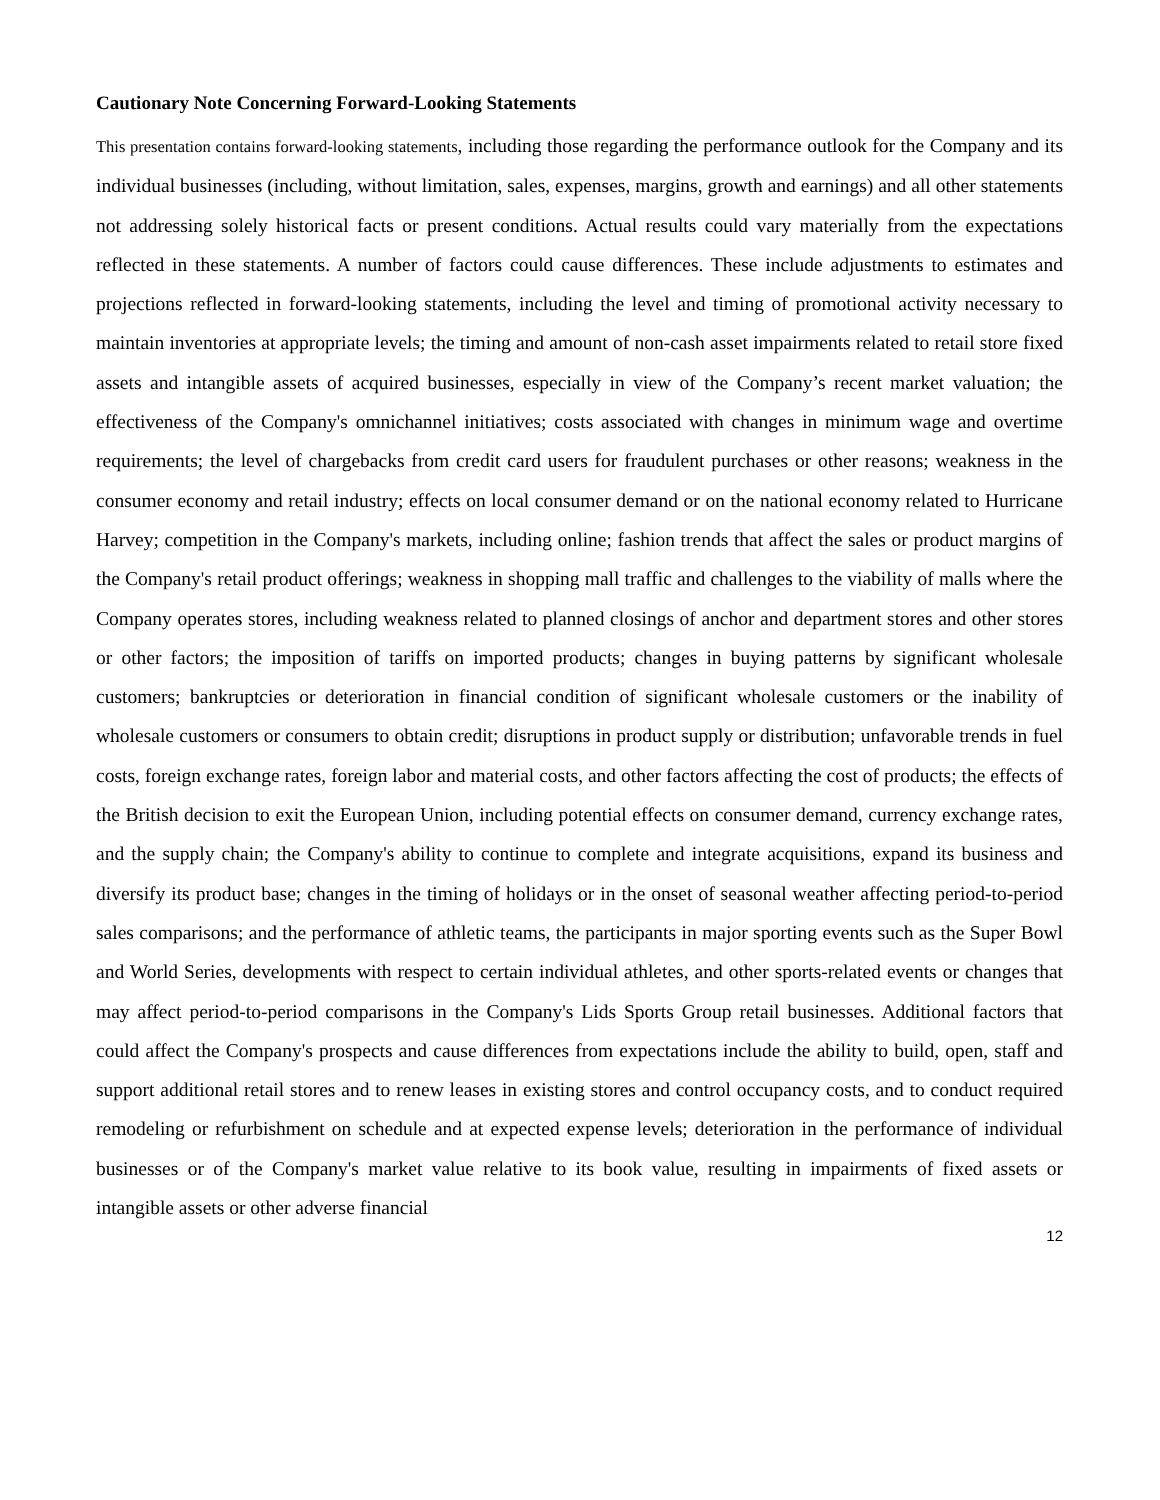Cautionary Note Concerning Forward-Looking Statements
This presentation contains forward-looking statements, including those regarding the performance outlook for the Company and its individual businesses (including, without limitation, sales, expenses, margins, growth and earnings) and all other statements not addressing solely historical facts or present conditions. Actual results could vary materially from the expectations reflected in these statements. A number of factors could cause differences. These include adjustments to estimates and projections reflected in forward-looking statements, including the level and timing of promotional activity necessary to maintain inventories at appropriate levels; the timing and amount of non-cash asset impairments related to retail store fixed assets and intangible assets of acquired businesses, especially in view of the Company’s recent market valuation; the effectiveness of the Company's omnichannel initiatives; costs associated with changes in minimum wage and overtime requirements; the level of chargebacks from credit card users for fraudulent purchases or other reasons; weakness in the consumer economy and retail industry; effects on local consumer demand or on the national economy related to Hurricane Harvey; competition in the Company's markets, including online; fashion trends that affect the sales or product margins of the Company's retail product offerings; weakness in shopping mall traffic and challenges to the viability of malls where the Company operates stores, including weakness related to planned closings of anchor and department stores and other stores or other factors; the imposition of tariffs on imported products; changes in buying patterns by significant wholesale customers; bankruptcies or deterioration in financial condition of significant wholesale customers or the inability of wholesale customers or consumers to obtain credit; disruptions in product supply or distribution; unfavorable trends in fuel costs, foreign exchange rates, foreign labor and material costs, and other factors affecting the cost of products; the effects of the British decision to exit the European Union, including potential effects on consumer demand, currency exchange rates, and the supply chain; the Company's ability to continue to complete and integrate acquisitions, expand its business and diversify its product base; changes in the timing of holidays or in the onset of seasonal weather affecting period-to-period sales comparisons; and the performance of athletic teams, the participants in major sporting events such as the Super Bowl and World Series, developments with respect to certain individual athletes, and other sports-related events or changes that may affect period-to-period comparisons in the Company's Lids Sports Group retail businesses. Additional factors that could affect the Company's prospects and cause differences from expectations include the ability to build, open, staff and support additional retail stores and to renew leases in existing stores and control occupancy costs, and to conduct required remodeling or refurbishment on schedule and at expected expense levels; deterioration in the performance of individual businesses or of the Company's market value relative to its book value, resulting in impairments of fixed assets or intangible assets or other adverse financial
12